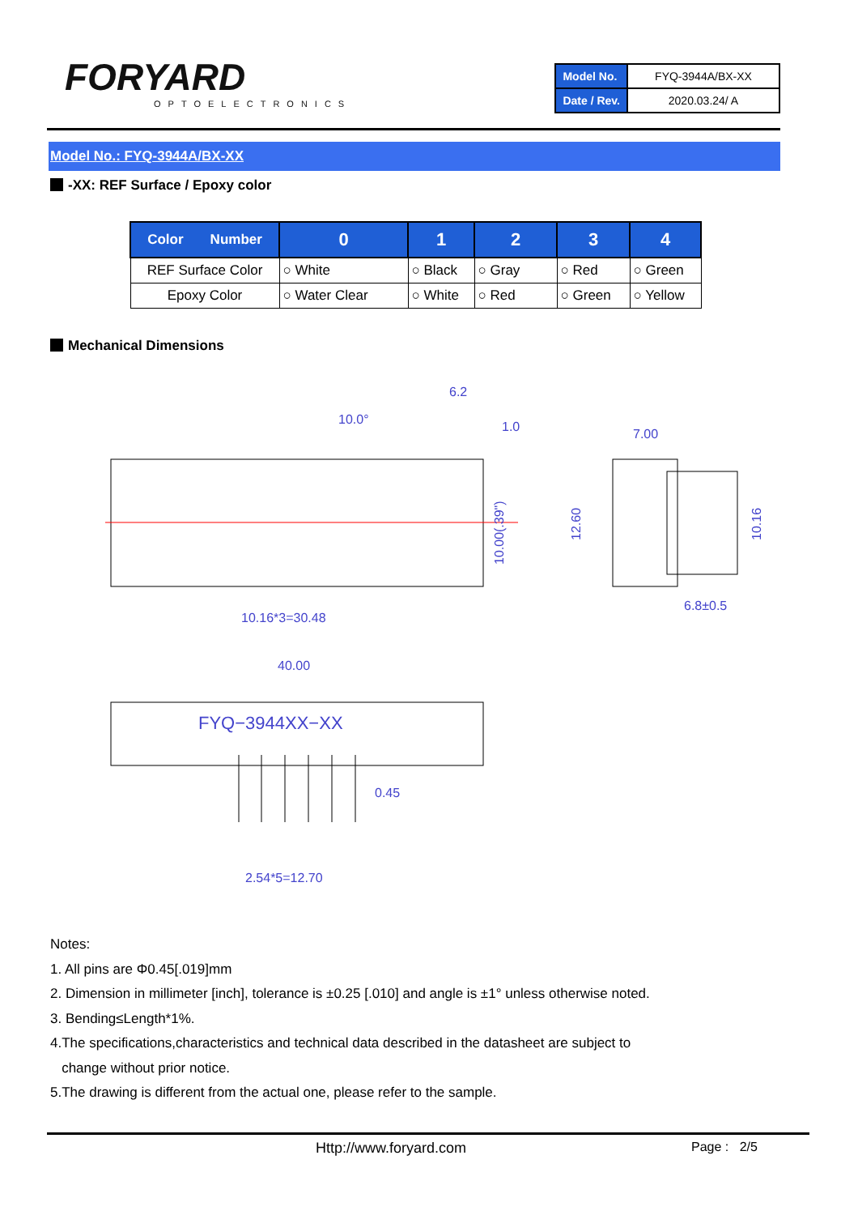FORYARD
OPTOELECTRONICS
| Model No. | FYQ-3944A/BX-XX |
| Date / Rev. | 2020.03.24/ A |
Model No.: FYQ-3944A/BX-XX
-XX: REF Surface / Epoxy color
| Color Number | 0 | 1 | 2 | 3 | 4 |
| --- | --- | --- | --- | --- | --- |
| REF Surface Color | ○ White | ○ Black | ○ Gray | ○ Red | ○ Green |
| Epoxy Color | ○ Water Clear | ○ White | ○ Red | ○ Green | ○ Yellow |
Mechanical Dimensions
10.16*3=30.48
6.2
10.0°
1.0
7.00
6.8±0.5
40.00
FYQ−3944XX−XX
0.45
2.54*5=12.70
10.00(.39")
12.60
10.16
Notes:
1. All pins are Φ0.45[.019]mm
2. Dimension in millimeter [inch], tolerance is ±0.25 [.010] and angle is ±1° unless otherwise noted.
3. Bending≤Length*1%.
4.The specifications,characteristics and technical data described in the datasheet are subject to
change without prior notice.
5.The drawing is different from the actual one, please refer to the sample.
Http://www.foryard.com Page : 2/5